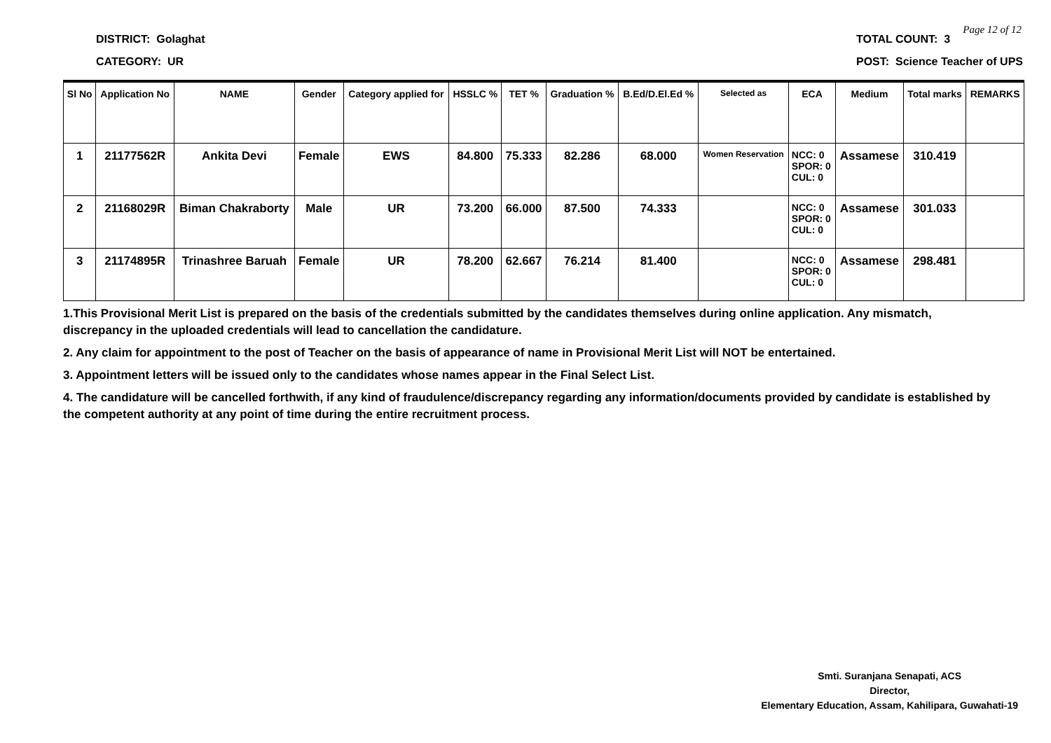DISTRICT: Golaghat
CATEGORY: UR
TOTAL COUNT: 3
POST: Science Teacher of UPS
Page 12 of 12
| Sl No | Application No | NAME | Gender | Category applied for | HSSLC % | TET % | Graduation % | B.Ed/D.El.Ed % | Selected as | ECA | Medium | Total marks | REMARKS |
| --- | --- | --- | --- | --- | --- | --- | --- | --- | --- | --- | --- | --- | --- |
| 1 | 21177562R | Ankita Devi | Female | EWS | 84.800 | 75.333 | 82.286 | 68.000 | Women Reservation | NCC: 0 SPOR: 0 CUL: 0 | Assamese | 310.419 | |
| 2 | 21168029R | Biman Chakraborty | Male | UR | 73.200 | 66.000 | 87.500 | 74.333 | | NCC: 0 SPOR: 0 CUL: 0 | Assamese | 301.033 | |
| 3 | 21174895R | Trinashree Baruah | Female | UR | 78.200 | 62.667 | 76.214 | 81.400 | | NCC: 0 SPOR: 0 CUL: 0 | Assamese | 298.481 | |
1.This Provisional Merit List is prepared on the basis of the credentials submitted by the candidates themselves during online application. Any mismatch, discrepancy in the uploaded credentials will lead to cancellation the candidature.
2. Any claim for appointment to the post of Teacher on the basis of appearance of name in Provisional Merit List will NOT be entertained.
3. Appointment letters will be issued only to the candidates whose names appear in the Final Select List.
4. The candidature will be cancelled forthwith, if any kind of fraudulence/discrepancy regarding any information/documents provided by candidate is established by the competent authority at any point of time during the entire recruitment process.
Smti. Suranjana Senapati, ACS
Director,
Elementary Education, Assam, Kahilipara, Guwahati-19